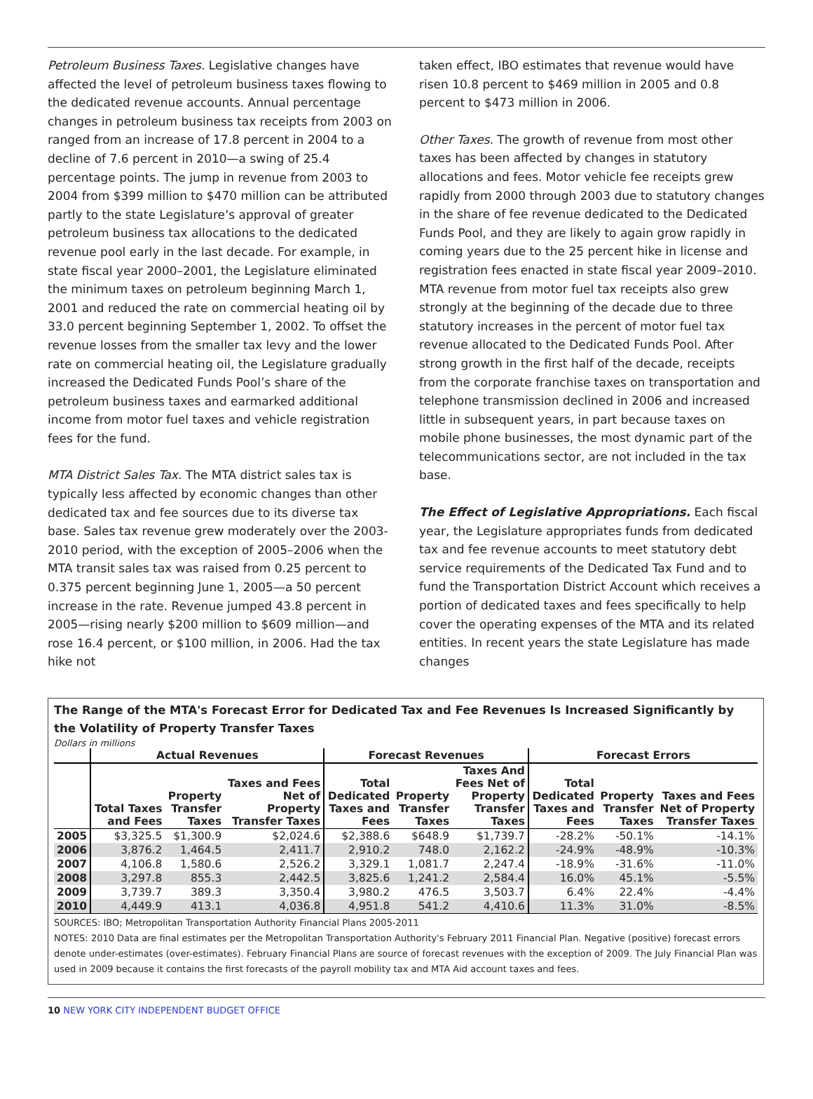Petroleum Business Taxes. Legislative changes have affected the level of petroleum business taxes flowing to the dedicated revenue accounts. Annual percentage changes in petroleum business tax receipts from 2003 on ranged from an increase of 17.8 percent in 2004 to a decline of 7.6 percent in 2010—a swing of 25.4 percentage points. The jump in revenue from 2003 to 2004 from $399 million to $470 million can be attributed partly to the state Legislature’s approval of greater petroleum business tax allocations to the dedicated revenue pool early in the last decade. For example, in state fiscal year 2000–2001, the Legislature eliminated the minimum taxes on petroleum beginning March 1, 2001 and reduced the rate on commercial heating oil by 33.0 percent beginning September 1, 2002. To offset the revenue losses from the smaller tax levy and the lower rate on commercial heating oil, the Legislature gradually increased the Dedicated Funds Pool’s share of the petroleum business taxes and earmarked additional income from motor fuel taxes and vehicle registration fees for the fund.
MTA District Sales Tax. The MTA district sales tax is typically less affected by economic changes than other dedicated tax and fee sources due to its diverse tax base. Sales tax revenue grew moderately over the 2003-2010 period, with the exception of 2005–2006 when the MTA transit sales tax was raised from 0.25 percent to 0.375 percent beginning June 1, 2005—a 50 percent increase in the rate. Revenue jumped 43.8 percent in 2005—rising nearly $200 million to $609 million—and rose 16.4 percent, or $100 million, in 2006. Had the tax hike not
taken effect, IBO estimates that revenue would have risen 10.8 percent to $469 million in 2005 and 0.8 percent to $473 million in 2006.
Other Taxes. The growth of revenue from most other taxes has been affected by changes in statutory allocations and fees. Motor vehicle fee receipts grew rapidly from 2000 through 2003 due to statutory changes in the share of fee revenue dedicated to the Dedicated Funds Pool, and they are likely to again grow rapidly in coming years due to the 25 percent hike in license and registration fees enacted in state fiscal year 2009–2010. MTA revenue from motor fuel tax receipts also grew strongly at the beginning of the decade due to three statutory increases in the percent of motor fuel tax revenue allocated to the Dedicated Funds Pool. After strong growth in the first half of the decade, receipts from the corporate franchise taxes on transportation and telephone transmission declined in 2006 and increased little in subsequent years, in part because taxes on mobile phone businesses, the most dynamic part of the telecommunications sector, are not included in the tax base.
The Effect of Legislative Appropriations. Each fiscal year, the Legislature appropriates funds from dedicated tax and fee revenue accounts to meet statutory debt service requirements of the Dedicated Tax Fund and to fund the Transportation District Account which receives a portion of dedicated taxes and fees specifically to help cover the operating expenses of the MTA and its related entities. In recent years the state Legislature has made changes
The Range of the MTA's Forecast Error for Dedicated Tax and Fee Revenues Is Increased Significantly by the Volatility of Property Transfer Taxes
Dollars in millions
| | Actual Revenues | | | Forecast Revenues | | | Forecast Errors | | |
| --- | --- | --- | --- | --- | --- | --- | --- | --- | --- |
| | Total Taxes and Fees | Property Transfer Taxes | Taxes and Fees Net of Property Transfer Taxes | Total Dedicated Taxes and Fees | Property Transfer Taxes | Taxes And Fees Net of Property Transfer Taxes | Total Dedicated Taxes and Fees | Property Transfer Taxes | Taxes and Fees Net of Property Transfer Taxes |
| 2005 | $3,325.5 | $1,300.9 | $2,024.6 | $2,388.6 | $648.9 | $1,739.7 | -28.2% | -50.1% | -14.1% |
| 2006 | 3,876.2 | 1,464.5 | 2,411.7 | 2,910.2 | 748.0 | 2,162.2 | -24.9% | -48.9% | -10.3% |
| 2007 | 4,106.8 | 1,580.6 | 2,526.2 | 3,329.1 | 1,081.7 | 2,247.4 | -18.9% | -31.6% | -11.0% |
| 2008 | 3,297.8 | 855.3 | 2,442.5 | 3,825.6 | 1,241.2 | 2,584.4 | 16.0% | 45.1% | -5.5% |
| 2009 | 3,739.7 | 389.3 | 3,350.4 | 3,980.2 | 476.5 | 3,503.7 | 6.4% | 22.4% | -4.4% |
| 2010 | 4,449.9 | 413.1 | 4,036.8 | 4,951.8 | 541.2 | 4,410.6 | 11.3% | 31.0% | -8.5% |
SOURCES: IBO; Metropolitan Transportation Authority Financial Plans 2005-2011
NOTES: 2010 Data are final estimates per the Metropolitan Transportation Authority's February 2011 Financial Plan. Negative (positive) forecast errors denote under-estimates (over-estimates). February Financial Plans are source of forecast revenues with the exception of 2009. The July Financial Plan was used in 2009 because it contains the first forecasts of the payroll mobility tax and MTA Aid account taxes and fees.
10 NEW YORK CITY INDEPENDENT BUDGET OFFICE